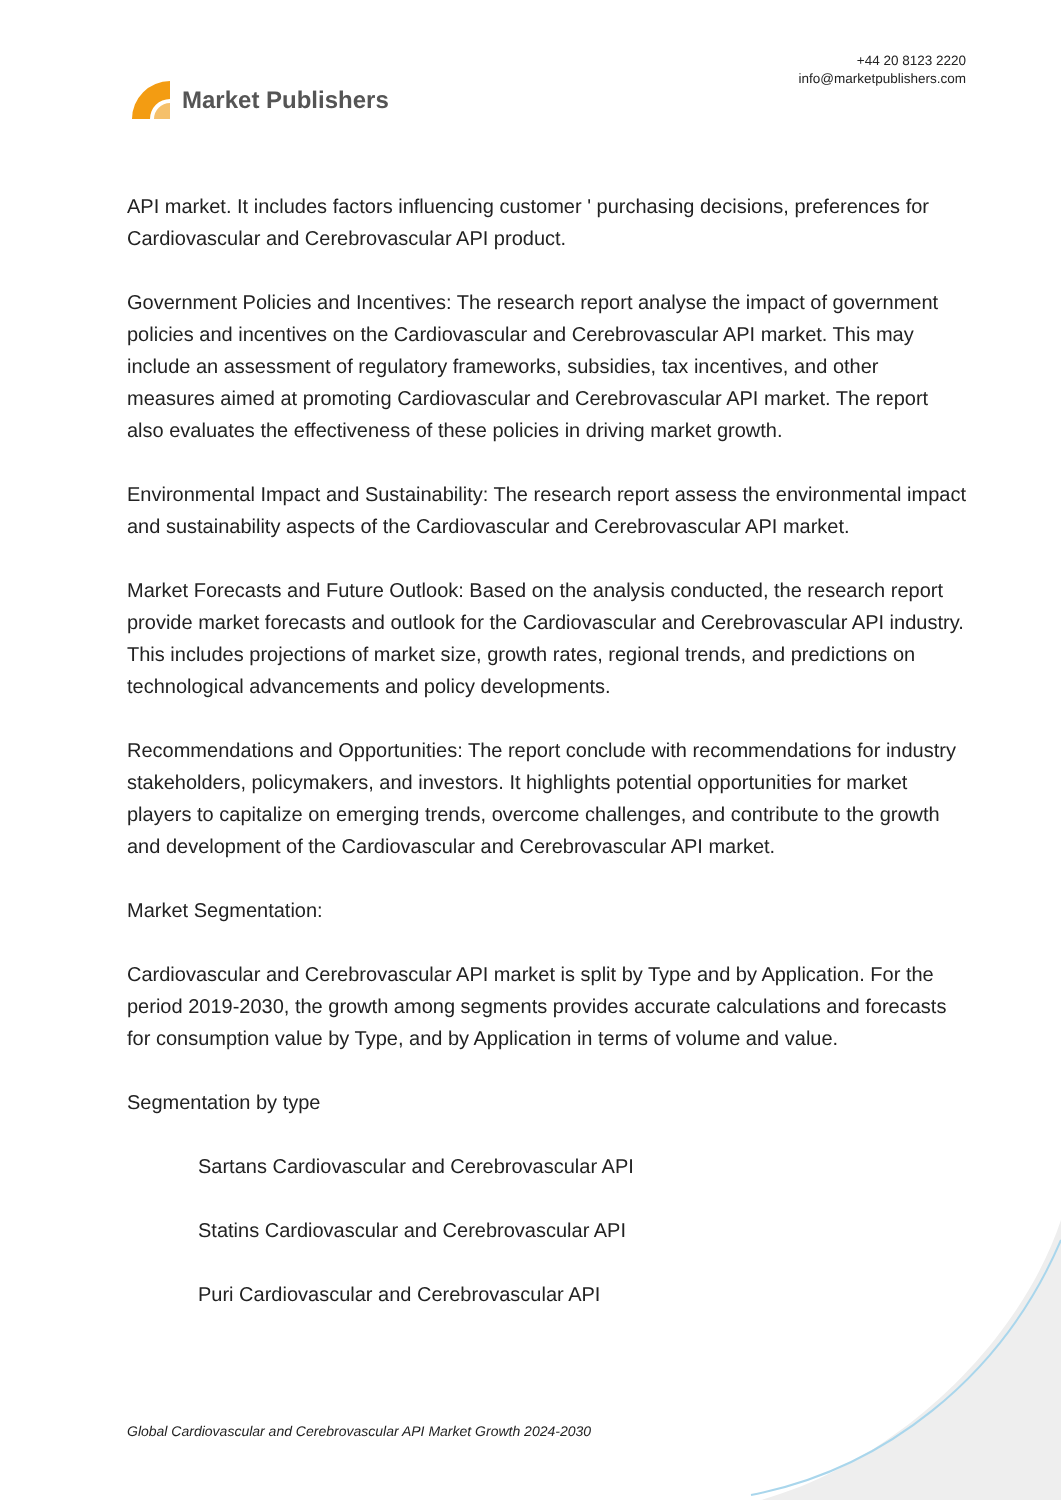Market Publishers
+44 20 8123 2220
info@marketpublishers.com
API market. It includes factors influencing customer ' purchasing decisions, preferences for Cardiovascular and Cerebrovascular API product.
Government Policies and Incentives: The research report analyse the impact of government policies and incentives on the Cardiovascular and Cerebrovascular API market. This may include an assessment of regulatory frameworks, subsidies, tax incentives, and other measures aimed at promoting Cardiovascular and Cerebrovascular API market. The report also evaluates the effectiveness of these policies in driving market growth.
Environmental Impact and Sustainability: The research report assess the environmental impact and sustainability aspects of the Cardiovascular and Cerebrovascular API market.
Market Forecasts and Future Outlook: Based on the analysis conducted, the research report provide market forecasts and outlook for the Cardiovascular and Cerebrovascular API industry. This includes projections of market size, growth rates, regional trends, and predictions on technological advancements and policy developments.
Recommendations and Opportunities: The report conclude with recommendations for industry stakeholders, policymakers, and investors. It highlights potential opportunities for market players to capitalize on emerging trends, overcome challenges, and contribute to the growth and development of the Cardiovascular and Cerebrovascular API market.
Market Segmentation:
Cardiovascular and Cerebrovascular API market is split by Type and by Application. For the period 2019-2030, the growth among segments provides accurate calculations and forecasts for consumption value by Type, and by Application in terms of volume and value.
Segmentation by type
Sartans Cardiovascular and Cerebrovascular API
Statins Cardiovascular and Cerebrovascular API
Puri Cardiovascular and Cerebrovascular API
Global Cardiovascular and Cerebrovascular API Market Growth 2024-2030